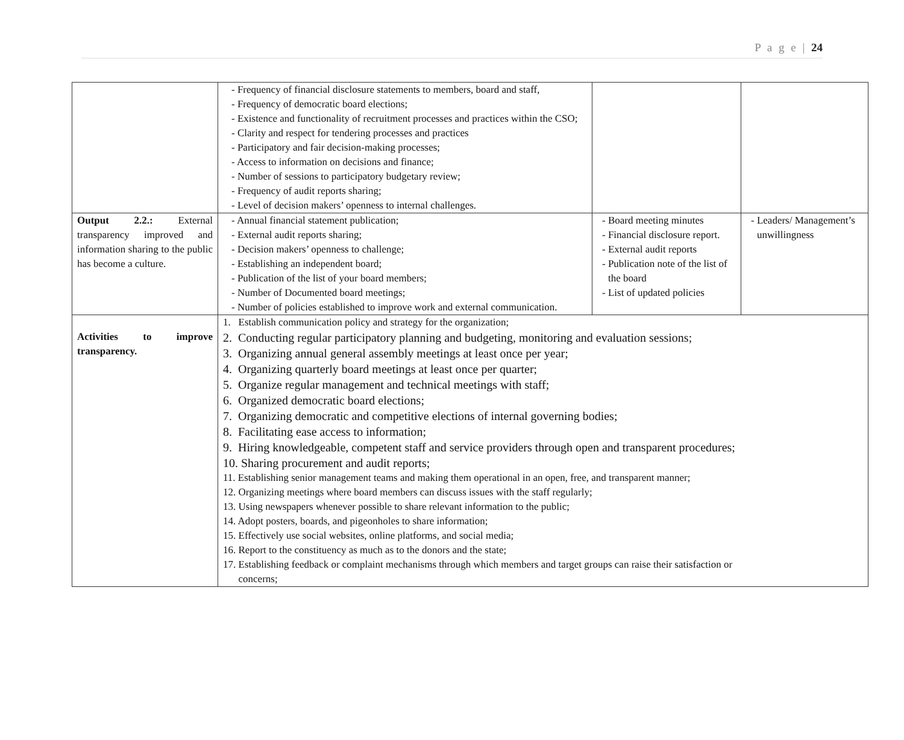P a g e | 24
| | - Frequency of financial disclosure statements to members, board and staff, - Frequency of democratic board elections; - Existence and functionality of recruitment processes and practices within the CSO; - Clarity and respect for tendering processes and practices - Participatory and fair decision-making processes; - Access to information on decisions and finance; - Number of sessions to participatory budgetary review; - Frequency of audit reports sharing; - Level of decision makers’ openness to internal challenges. | | |
| Output 2.2.: External transparency improved and information sharing to the public has become a culture. | - Annual financial statement publication; - External audit reports sharing; - Decision makers’ openness to challenge; - Establishing an independent board; - Publication of the list of your board members; - Number of Documented board meetings; - Number of policies established to improve work and external communication. | - Board meeting minutes - Financial disclosure report. - External audit reports - Publication note of the list of the board - List of updated policies | - Leaders/ Management’s unwillingness |
| Activities to improve transparency. | 1. Establish communication policy and strategy for the organization; 2. Conducting regular participatory planning and budgeting, monitoring and evaluation sessions; 3. Organizing annual general assembly meetings at least once per year; 4. Organizing quarterly board meetings at least once per quarter; 5. Organize regular management and technical meetings with staff; 6. Organized democratic board elections; 7. Organizing democratic and competitive elections of internal governing bodies; 8. Facilitating ease access to information; 9. Hiring knowledgeable, competent staff and service providers through open and transparent procedures; 10. Sharing procurement and audit reports; 11. Establishing senior management teams and making them operational in an open, free, and transparent manner; 12. Organizing meetings where board members can discuss issues with the staff regularly; 13. Using newspapers whenever possible to share relevant information to the public; 14. Adopt posters, boards, and pigeonholes to share information; 15. Effectively use social websites, online platforms, and social media; 16. Report to the constituency as much as to the donors and the state; 17. Establishing feedback or complaint mechanisms through which members and target groups can raise their satisfaction or concerns; | | |